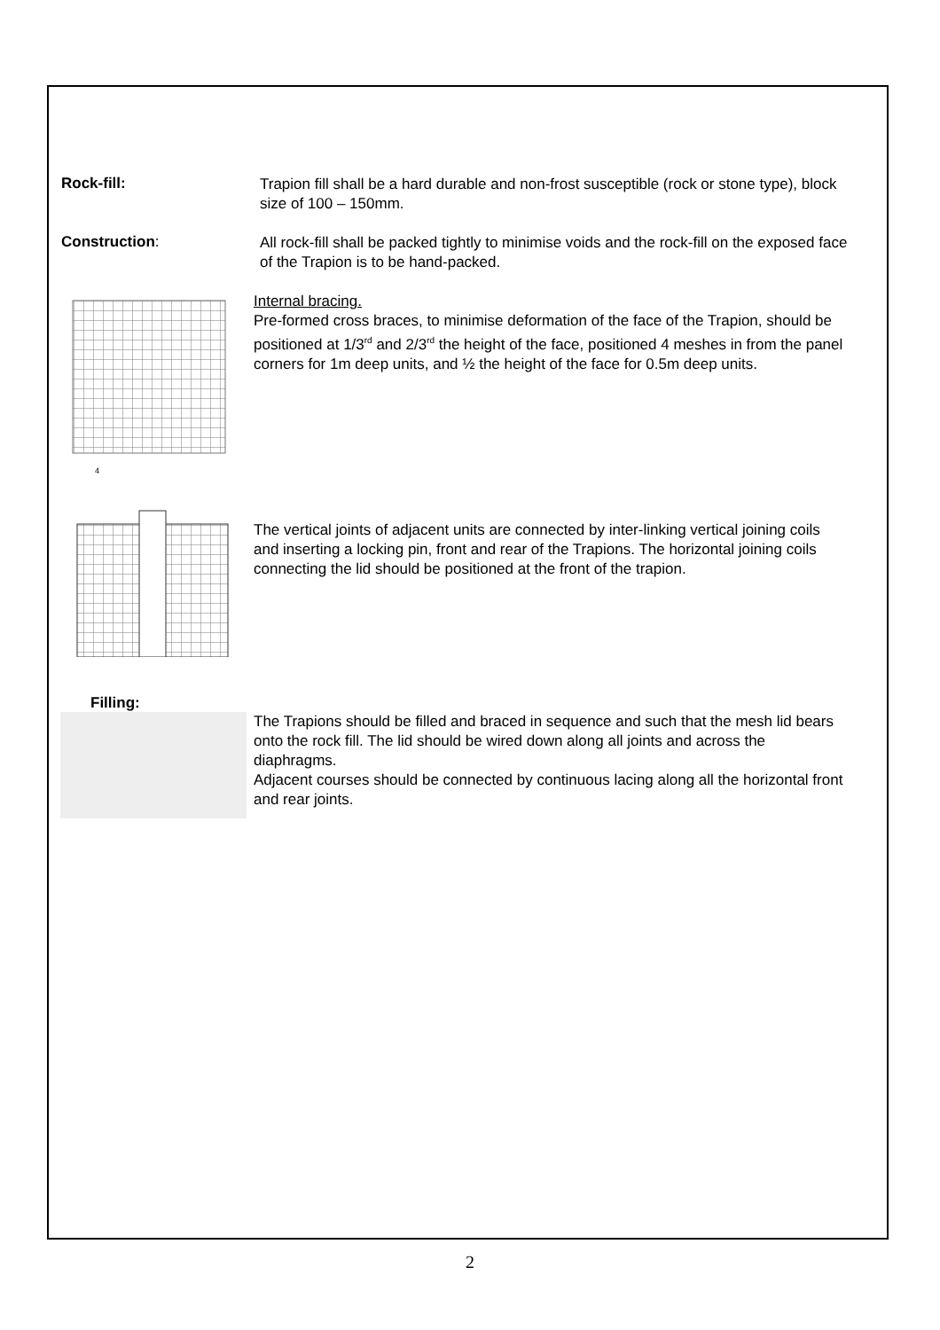Rock-fill:
Trapion fill shall be a hard durable and non-frost susceptible (rock or stone type), block size of 100 – 150mm.
Construction:
All rock-fill shall be packed tightly to minimise voids and the rock-fill on the exposed face of the Trapion is to be hand-packed.
4
Internal bracing.
Pre-formed cross braces, to minimise deformation of the face of the Trapion, should be positioned at 1/3<sup>rd</sup> and 2/3<sup>rd</sup> the height of the face, positioned 4 meshes in from the panel corners for 1m deep units, and ½ the height of the face for 0.5m deep units.
The vertical joints of adjacent units are connected by inter-linking vertical joining coils and inserting a locking pin, front and rear of the Trapions. The horizontal joining coils connecting the lid should be positioned at the front of the trapion.
Filling:
The Trapions should be filled and braced in sequence and such that the mesh lid bears onto the rock fill. The lid should be wired down along all joints and across the diaphragms.
Adjacent courses should be connected by continuous lacing along all the horizontal front and rear joints.
2